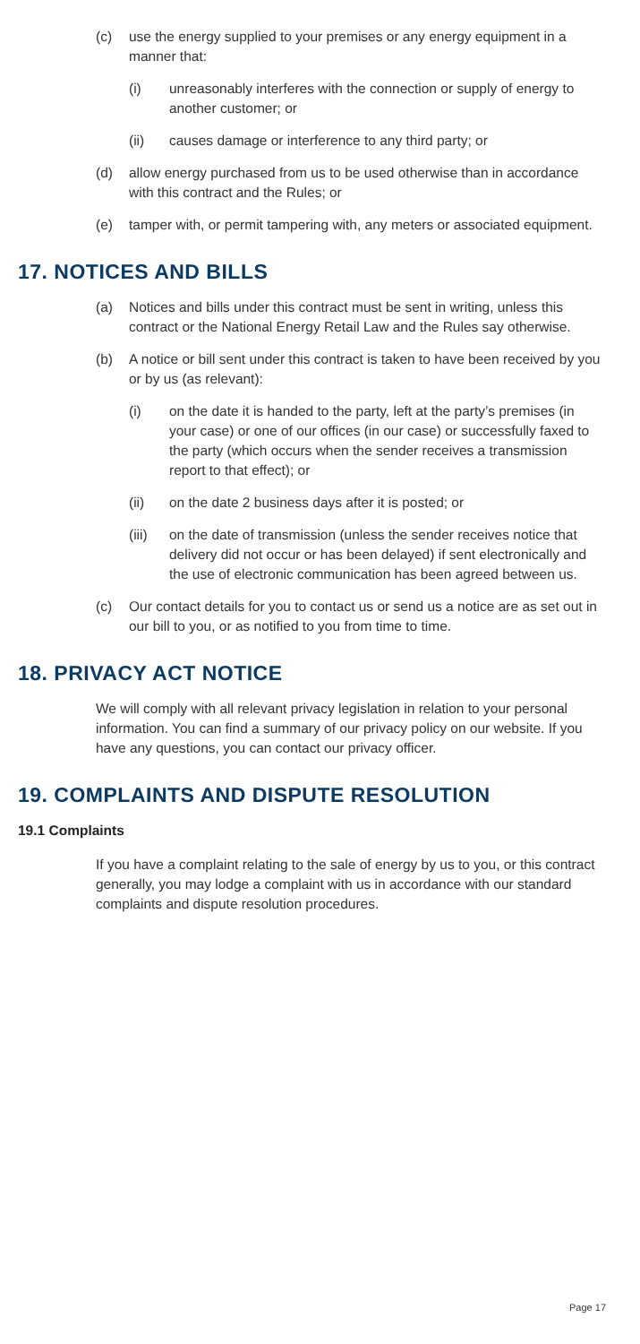(c) use the energy supplied to your premises or any energy equipment in a manner that:
(i) unreasonably interferes with the connection or supply of energy to another customer; or
(ii) causes damage or interference to any third party; or
(d) allow energy purchased from us to be used otherwise than in accordance with this contract and the Rules; or
(e) tamper with, or permit tampering with, any meters or associated equipment.
17. NOTICES AND BILLS
(a) Notices and bills under this contract must be sent in writing, unless this contract or the National Energy Retail Law and the Rules say otherwise.
(b) A notice or bill sent under this contract is taken to have been received by you or by us (as relevant):
(i) on the date it is handed to the party, left at the party’s premises (in your case) or one of our offices (in our case) or successfully faxed to the party (which occurs when the sender receives a transmission report to that effect); or
(ii) on the date 2 business days after it is posted; or
(iii) on the date of transmission (unless the sender receives notice that delivery did not occur or has been delayed) if sent electronically and the use of electronic communication has been agreed between us.
(c) Our contact details for you to contact us or send us a notice are as set out in our bill to you, or as notified to you from time to time.
18. PRIVACY ACT NOTICE
We will comply with all relevant privacy legislation in relation to your personal information. You can find a summary of our privacy policy on our website. If you have any questions, you can contact our privacy officer.
19. COMPLAINTS AND DISPUTE RESOLUTION
19.1 Complaints
If you have a complaint relating to the sale of energy by us to you, or this contract generally, you may lodge a complaint with us in accordance with our standard complaints and dispute resolution procedures.
Page 17